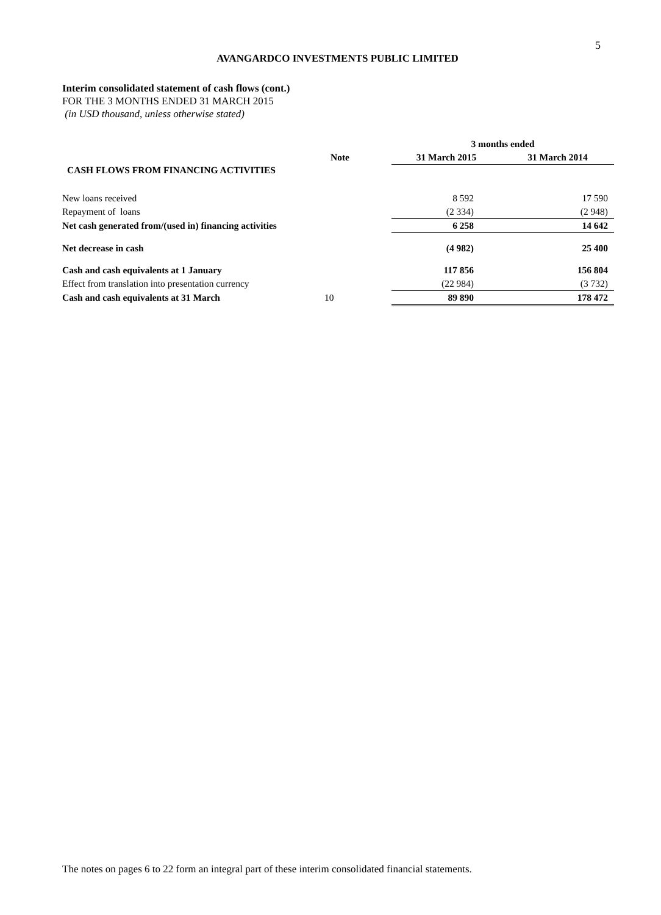5
AVANGARDCO INVESTMENTS PUBLIC LIMITED
Interim consolidated statement of cash flows (cont.)
FOR THE 3 MONTHS ENDED 31 MARCH 2015
(in USD thousand, unless otherwise stated)
| | | 3 months ended | |
| | Note | 31 March 2015 | 31 March 2014 |
| CASH FLOWS FROM FINANCING ACTIVITIES | | | |
| New loans received | | 8 592 | 17 590 |
| Repayment of loans | | (2 334) | (2 948) |
| Net cash generated from/(used in) financing activities | | 6 258 | 14 642 |
| Net decrease in cash | | (4 982) | 25 400 |
| Cash and cash equivalents at 1 January | | 117 856 | 156 804 |
| Effect from translation into presentation currency | | (22 984) | (3 732) |
| Cash and cash equivalents at 31 March | 10 | 89 890 | 178 472 |
The notes on pages 6 to 22 form an integral part of these interim consolidated financial statements.